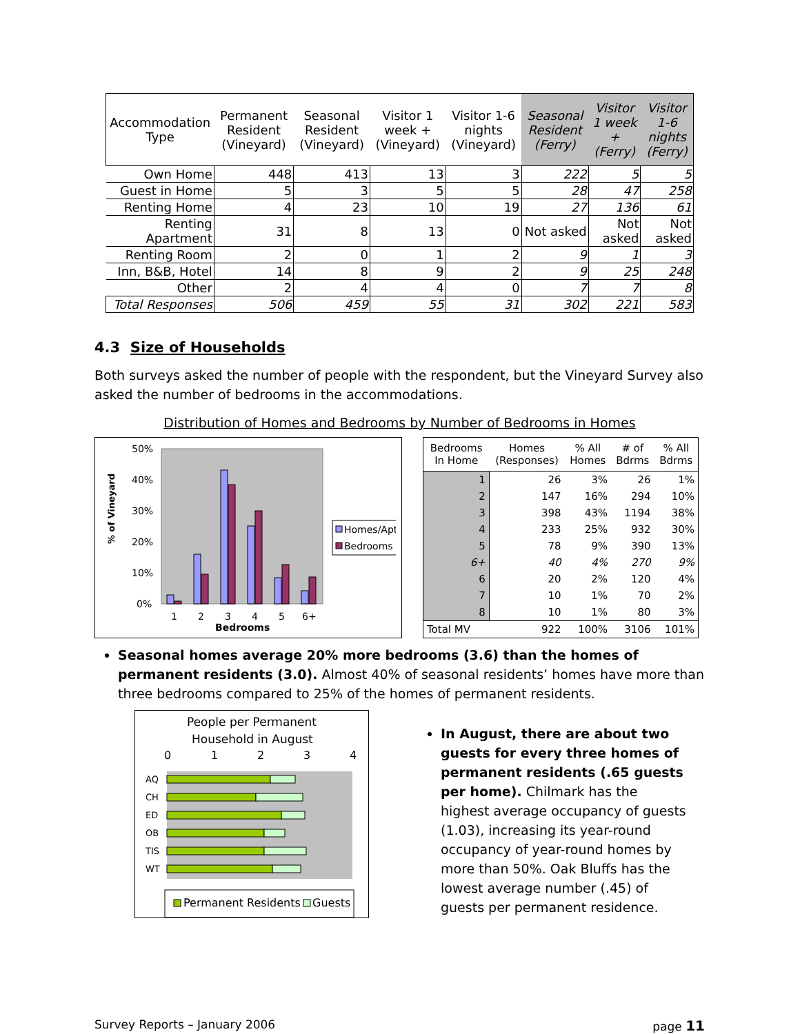| Accommodation Type | Permanent Resident (Vineyard) | Seasonal Resident (Vineyard) | Visitor 1 week + (Vineyard) | Visitor 1-6 nights (Vineyard) | Seasonal Resident (Ferry) | Visitor 1 week + (Ferry) | Visitor 1-6 nights (Ferry) |
| --- | --- | --- | --- | --- | --- | --- | --- |
| Own Home | 448 | 413 | 13 | 3 | 222 | 5 | 5 |
| Guest in Home | 5 | 3 | 5 | 5 | 28 | 47 | 258 |
| Renting Home | 4 | 23 | 10 | 19 | 27 | 136 | 61 |
| Renting Apartment | 31 | 8 | 13 | 0 | Not asked | Not asked | Not asked |
| Renting Room | 2 | 0 | 1 | 2 | 9 | 1 | 3 |
| Inn, B&B, Hotel | 14 | 8 | 9 | 2 | 9 | 25 | 248 |
| Other | 2 | 4 | 4 | 0 | 7 | 7 | 8 |
| Total Responses | 506 | 459 | 55 | 31 | 302 | 221 | 583 |
4.3 Size of Households
Both surveys asked the number of people with the respondent, but the Vineyard Survey also asked the number of bedrooms in the accommodations.
Distribution of Homes and Bedrooms by Number of Bedrooms in Homes
% of Vineyard
50%
40%
30%
20%
10%
0%
1
2
3
4
5
6+
Bedrooms
Homes/Apt.
Bedrooms
| Bedrooms In Home | Homes (Responses) | % All Homes | # of Bdrms | % All Bdrms |
| --- | --- | --- | --- | --- |
| 1 | 26 | 3% | 26 | 1% |
| 2 | 147 | 16% | 294 | 10% |
| 3 | 398 | 43% | 1194 | 38% |
| 4 | 233 | 25% | 932 | 30% |
| 5 | 78 | 9% | 390 | 13% |
| 6+ | 40 | 4% | 270 | 9% |
| 6 | 20 | 2% | 120 | 4% |
| 7 | 10 | 1% | 70 | 2% |
| 8 | 10 | 1% | 80 | 3% |
| Total MV | 922 | 100% | 3106 | 101% |
Seasonal homes average 20% more bedrooms (3.6) than the homes of permanent residents (3.0). Almost 40% of seasonal residents’ homes have more than three bedrooms compared to 25% of the homes of permanent residents.
People per Permanent
Household in August
0
1
2
3
4
AQ
CH
ED
OB
TIS
WT
Permanent Residents
Guests
In August, there are about two guests for every three homes of permanent residents (.65 guests per home). Chilmark has the highest average occupancy of guests (1.03), increasing its year-round occupancy of year-round homes by more than 50%. Oak Bluffs has the lowest average number (.45) of guests per permanent residence.
Survey Reports – January 2006 page 11